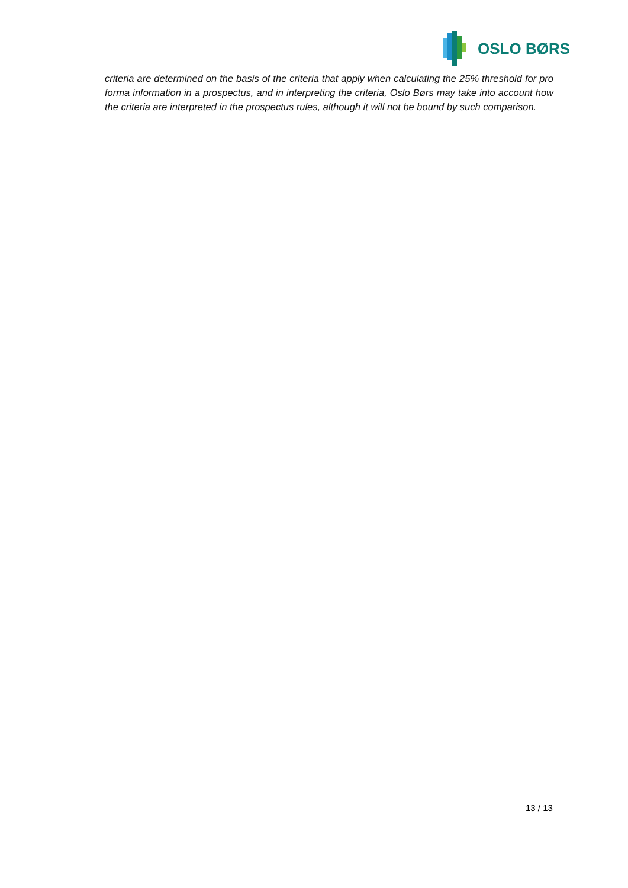OSLO BØRS
criteria are determined on the basis of the criteria that apply when calculating the 25% threshold for pro forma information in a prospectus, and in interpreting the criteria, Oslo Børs may take into account how the criteria are interpreted in the prospectus rules, although it will not be bound by such comparison.
13 / 13